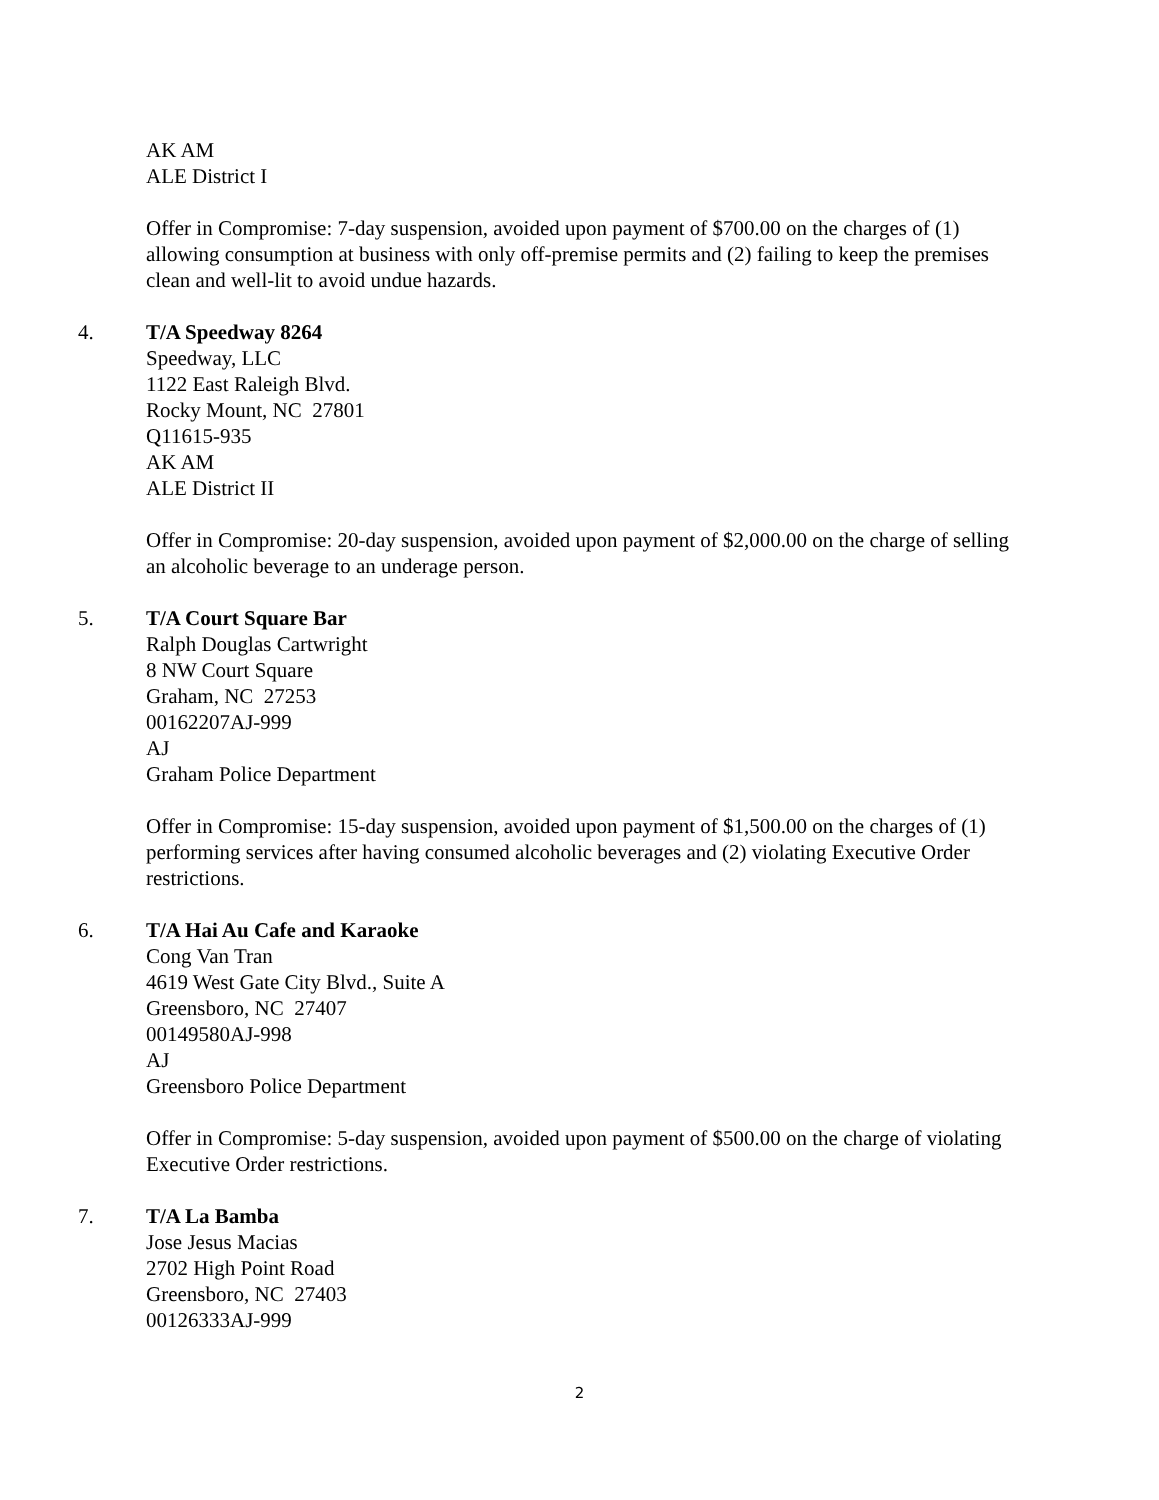AK AM
ALE District I
Offer in Compromise: 7-day suspension, avoided upon payment of $700.00 on the charges of (1) allowing consumption at business with only off-premise permits and (2) failing to keep the premises clean and well-lit to avoid undue hazards.
4. T/A Speedway 8264
Speedway, LLC
1122 East Raleigh Blvd.
Rocky Mount, NC 27801
Q11615-935
AK AM
ALE District II
Offer in Compromise: 20-day suspension, avoided upon payment of $2,000.00 on the charge of selling an alcoholic beverage to an underage person.
5. T/A Court Square Bar
Ralph Douglas Cartwright
8 NW Court Square
Graham, NC 27253
00162207AJ-999
AJ
Graham Police Department
Offer in Compromise: 15-day suspension, avoided upon payment of $1,500.00 on the charges of (1) performing services after having consumed alcoholic beverages and (2) violating Executive Order restrictions.
6. T/A Hai Au Cafe and Karaoke
Cong Van Tran
4619 West Gate City Blvd., Suite A
Greensboro, NC 27407
00149580AJ-998
AJ
Greensboro Police Department
Offer in Compromise: 5-day suspension, avoided upon payment of $500.00 on the charge of violating Executive Order restrictions.
7. T/A La Bamba
Jose Jesus Macias
2702 High Point Road
Greensboro, NC 27403
00126333AJ-999
2